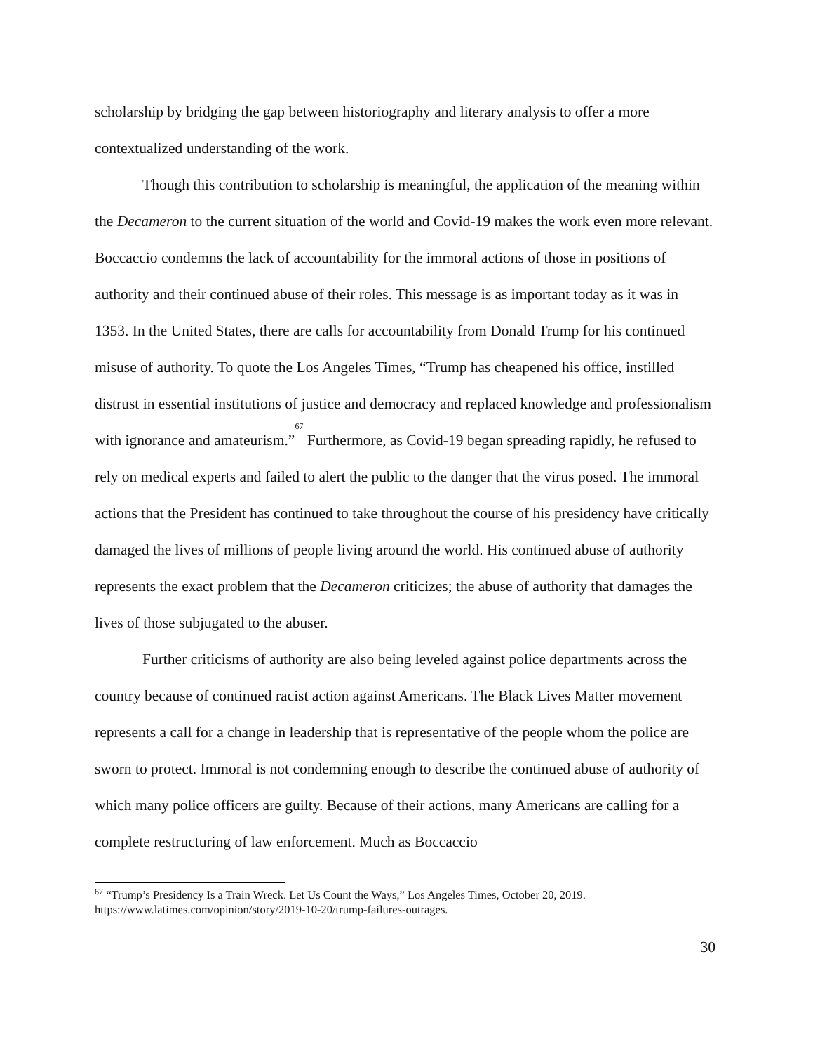scholarship by bridging the gap between historiography and literary analysis to offer a more contextualized understanding of the work.
Though this contribution to scholarship is meaningful, the application of the meaning within the Decameron to the current situation of the world and Covid-19 makes the work even more relevant. Boccaccio condemns the lack of accountability for the immoral actions of those in positions of authority and their continued abuse of their roles. This message is as important today as it was in 1353. In the United States, there are calls for accountability from Donald Trump for his continued misuse of authority. To quote the Los Angeles Times, “Trump has cheapened his office, instilled distrust in essential institutions of justice and democracy and replaced knowledge and professionalism with ignorance and amateurism.”<sup>67</sup> Furthermore, as Covid-19 began spreading rapidly, he refused to rely on medical experts and failed to alert the public to the danger that the virus posed. The immoral actions that the President has continued to take throughout the course of his presidency have critically damaged the lives of millions of people living around the world. His continued abuse of authority represents the exact problem that the Decameron criticizes; the abuse of authority that damages the lives of those subjugated to the abuser.
Further criticisms of authority are also being leveled against police departments across the country because of continued racist action against Americans. The Black Lives Matter movement represents a call for a change in leadership that is representative of the people whom the police are sworn to protect. Immoral is not condemning enough to describe the continued abuse of authority of which many police officers are guilty. Because of their actions, many Americans are calling for a complete restructuring of law enforcement. Much as Boccaccio
<sup>67</sup> “Trump’s Presidency Is a Train Wreck. Let Us Count the Ways,” Los Angeles Times, October 20, 2019. https://www.latimes.com/opinion/story/2019-10-20/trump-failures-outrages.
30